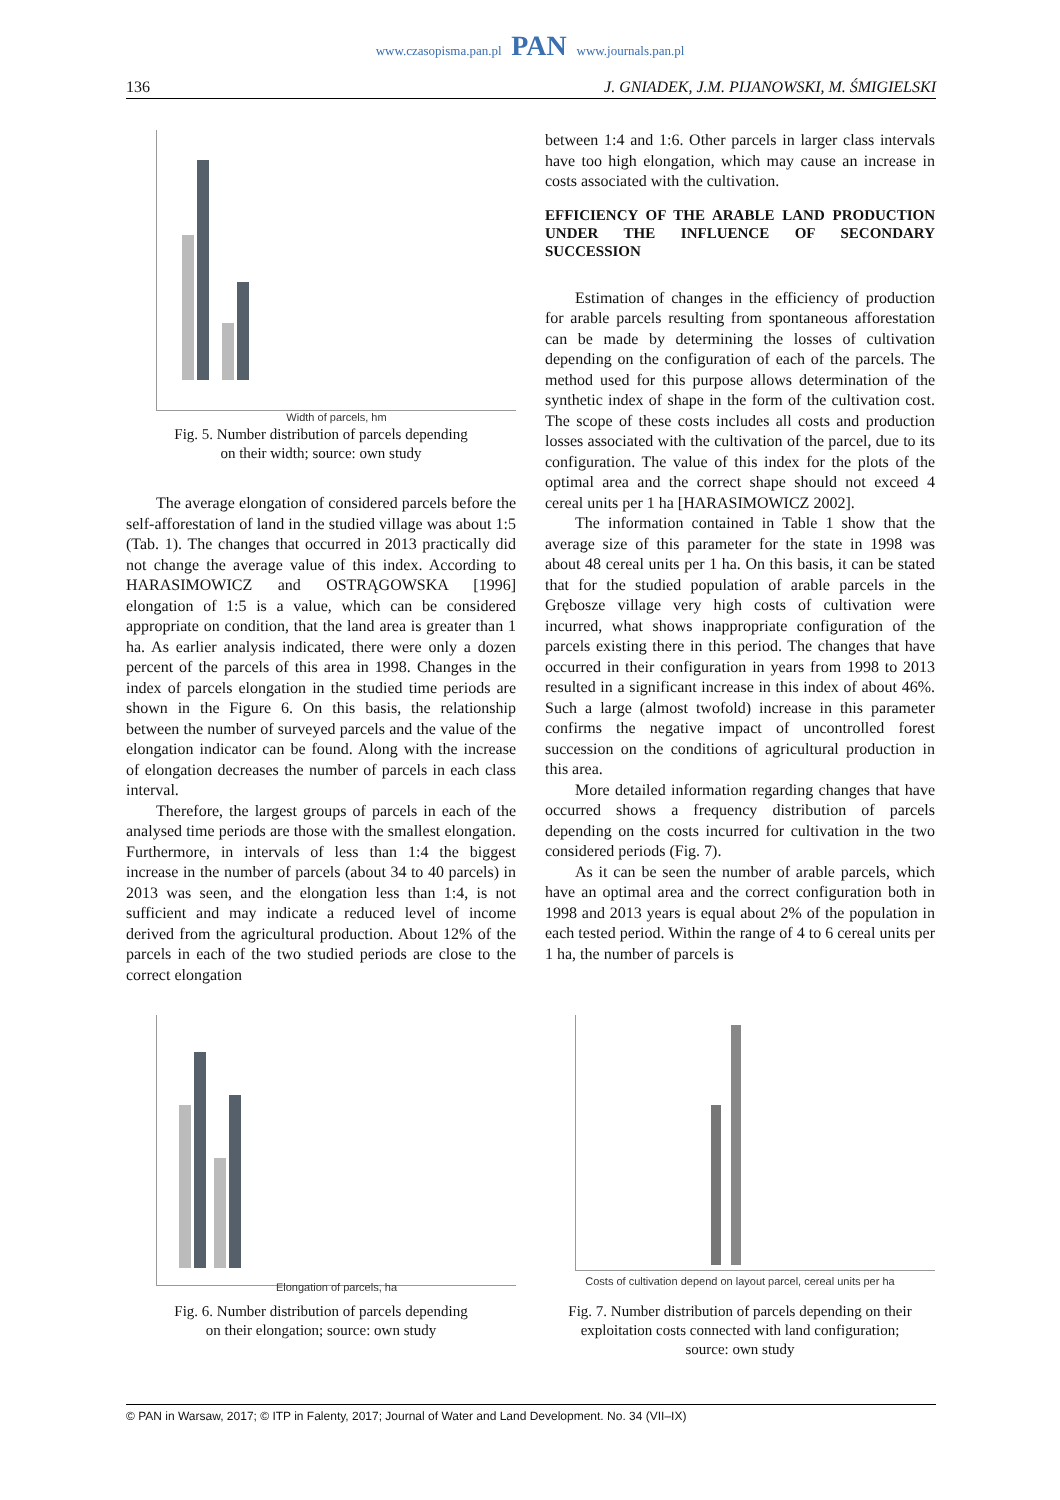www.czasopisma.pan.pl PAN www.journals.pan.pl
136 J. GNIADEK, J.M. PIJANOWSKI, M. ŚMIGIELSKI
Width of parcels, hm
Fig. 5. Number distribution of parcels depending
on their width; source: own study
The average elongation of considered parcels before the self-afforestation of land in the studied village was about 1:5 (Tab. 1). The changes that occurred in 2013 practically did not change the average value of this index. According to HARASIMOWICZ and OSTRĄGOWSKA [1996] elongation of 1:5 is a value, which can be considered appropriate on condition, that the land area is greater than 1 ha. As earlier analysis indicated, there were only a dozen percent of the parcels of this area in 1998. Changes in the index of parcels elongation in the studied time periods are shown in the Figure 6. On this basis, the relationship between the number of surveyed parcels and the value of the elongation indicator can be found. Along with the increase of elongation decreases the number of parcels in each class interval.
Therefore, the largest groups of parcels in each of the analysed time periods are those with the smallest elongation. Furthermore, in intervals of less than 1:4 the biggest increase in the number of parcels (about 34 to 40 parcels) in 2013 was seen, and the elongation less than 1:4, is not sufficient and may indicate a reduced level of income derived from the agricultural production. About 12% of the parcels in each of the two studied periods are close to the correct elongation
between 1:4 and 1:6. Other parcels in larger class intervals have too high elongation, which may cause an increase in costs associated with the cultivation.
EFFICIENCY OF THE ARABLE LAND PRODUCTION UNDER THE INFLUENCE OF SECONDARY SUCCESSION
Estimation of changes in the efficiency of production for arable parcels resulting from spontaneous afforestation can be made by determining the losses of cultivation depending on the configuration of each of the parcels. The method used for this purpose allows determination of the synthetic index of shape in the form of the cultivation cost. The scope of these costs includes all costs and production losses associated with the cultivation of the parcel, due to its configuration. The value of this index for the plots of the optimal area and the correct shape should not exceed 4 cereal units per 1 ha [HARASIMOWICZ 2002].
The information contained in Table 1 show that the average size of this parameter for the state in 1998 was about 48 cereal units per 1 ha. On this basis, it can be stated that for the studied population of arable parcels in the Grębosze village very high costs of cultivation were incurred, what shows inappropriate configuration of the parcels existing there in this period. The changes that have occurred in their configuration in years from 1998 to 2013 resulted in a significant increase in this index of about 46%. Such a large (almost twofold) increase in this parameter confirms the negative impact of uncontrolled forest succession on the conditions of agricultural production in this area.
More detailed information regarding changes that have occurred shows a frequency distribution of parcels depending on the costs incurred for cultivation in the two considered periods (Fig. 7).
As it can be seen the number of arable parcels, which have an optimal area and the correct configuration both in 1998 and 2013 years is equal about 2% of the population in each tested period. Within the range of 4 to 6 cereal units per 1 ha, the number of parcels is
Elongation of parcels, ha
Fig. 6. Number distribution of parcels depending
on their elongation; source: own study
Costs of cultivation depend on layout parcel, cereal units per ha
Fig. 7. Number distribution of parcels depending on their exploitation costs connected with land configuration;
source: own study
© PAN in Warsaw, 2017; © ITP in Falenty, 2017; Journal of Water and Land Development. No. 34 (VII–IX)